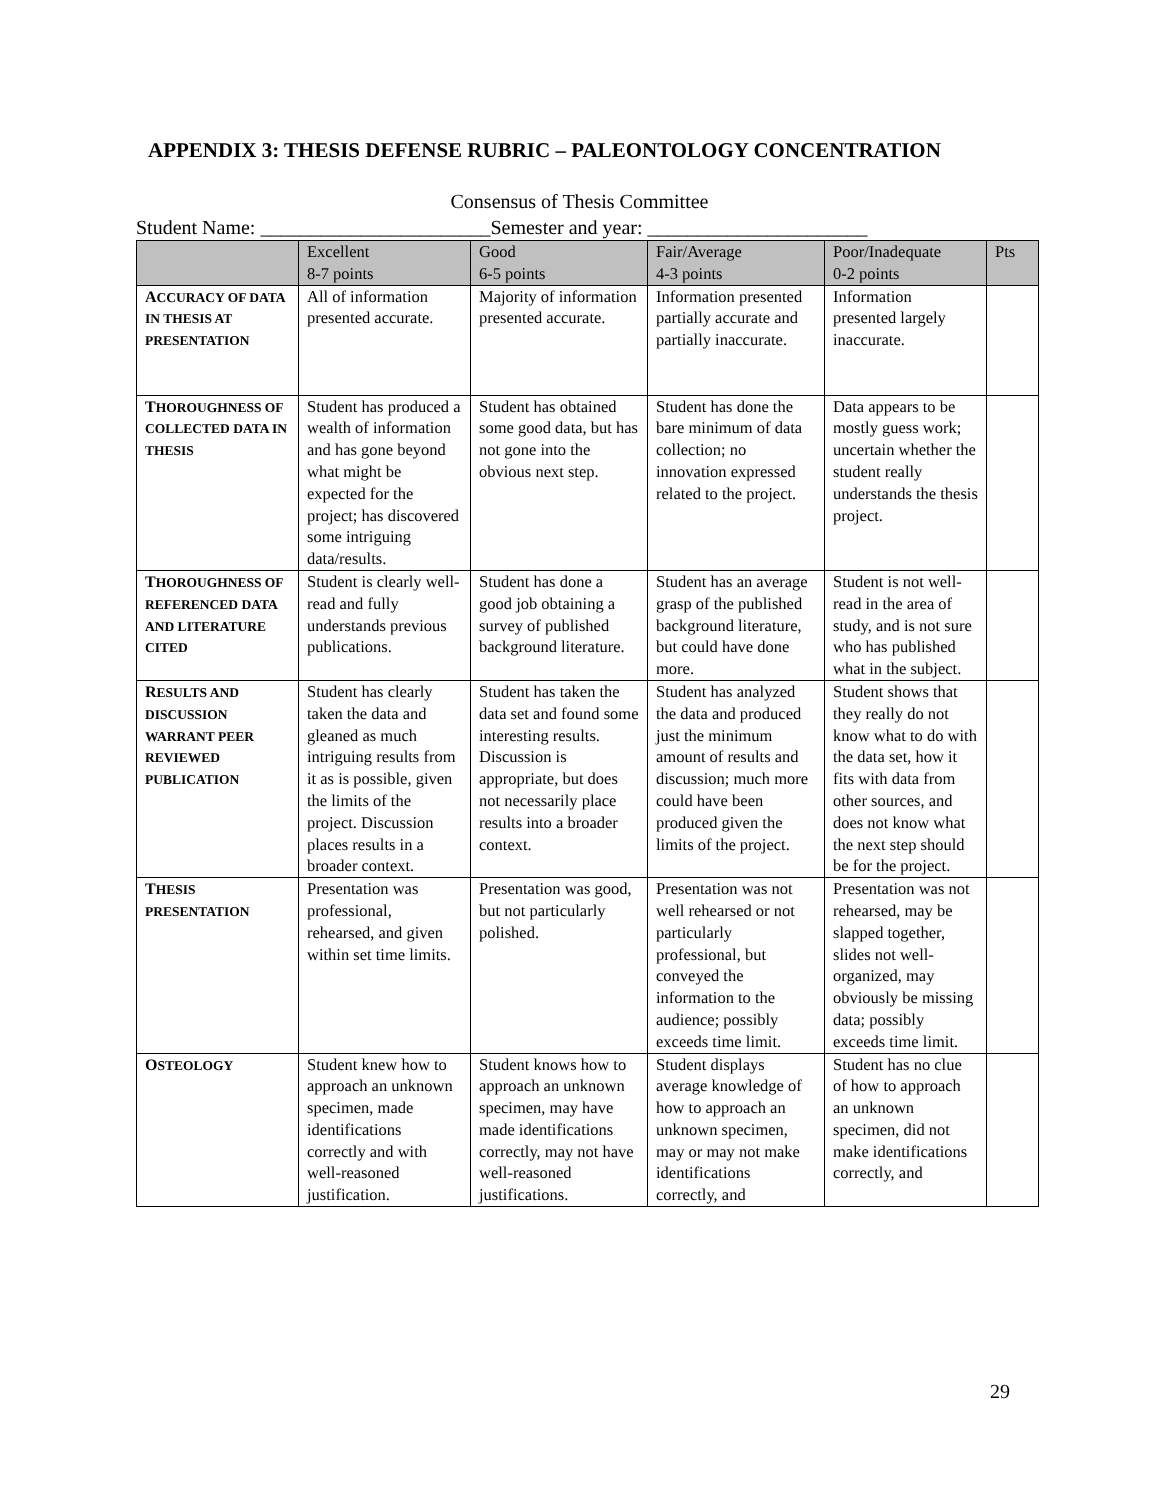APPENDIX 3: THESIS DEFENSE RUBRIC – PALEONTOLOGY CONCENTRATION
Consensus of Thesis Committee
Student Name: _______________________Semester and year: ______________________
| | Excellent 8-7 points | Good 6-5 points | Fair/Average 4-3 points | Poor/Inadequate 0-2 points | Pts |
| --- | --- | --- | --- | --- | --- |
| A CCURACY OF DATA IN THESIS AT PRESENTATION | All of information presented accurate. | Majority of information presented accurate. | Information presented partially accurate and partially inaccurate. | Information presented largely inaccurate. | |
| T HOROUGHNESS OF COLLECTED DATA IN THESIS | Student has produced a wealth of information and has gone beyond what might be expected for the project; has discovered some intriguing data/results. | Student has obtained some good data, but has not gone into the obvious next step. | Student has done the bare minimum of data collection; no innovation expressed related to the project. | Data appears to be mostly guess work; uncertain whether the student really understands the thesis project. | |
| T HOROUGHNESS OF REFERENCED DATA AND LITERATURE CITED | Student is clearly well-read and fully understands previous publications. | Student has done a good job obtaining a survey of published background literature. | Student has an average grasp of the published background literature, but could have done more. | Student is not well-read in the area of study, and is not sure who has published what in the subject. | |
| R ESULTS AND DISCUSSION WARRANT PEER REVIEWED PUBLICATION | Student has clearly taken the data and gleaned as much intriguing results from it as is possible, given the limits of the project. Discussion places results in a broader context. | Student has taken the data set and found some interesting results. Discussion is appropriate, but does not necessarily place results into a broader context. | Student has analyzed the data and produced just the minimum amount of results and discussion; much more could have been produced given the limits of the project. | Student shows that they really do not know what to do with the data set, how it fits with data from other sources, and does not know what the next step should be for the project. | |
| T HESIS PRESENTATION | Presentation was professional, rehearsed, and given within set time limits. | Presentation was good, but not particularly polished. | Presentation was not well rehearsed or not particularly professional, but conveyed the information to the audience; possibly exceeds time limit. | Presentation was not rehearsed, may be slapped together, slides not well-organized, may obviously be missing data; possibly exceeds time limit. | |
| O STEOLOGY | Student knew how to approach an unknown specimen, made identifications correctly and with well-reasoned justification. | Student knows how to approach an unknown specimen, may have made identifications correctly, may not have well-reasoned justifications. | Student displays average knowledge of how to approach an unknown specimen, may or may not make identifications correctly, and | Student has no clue of how to approach an unknown specimen, did not make identifications correctly, and | |
29